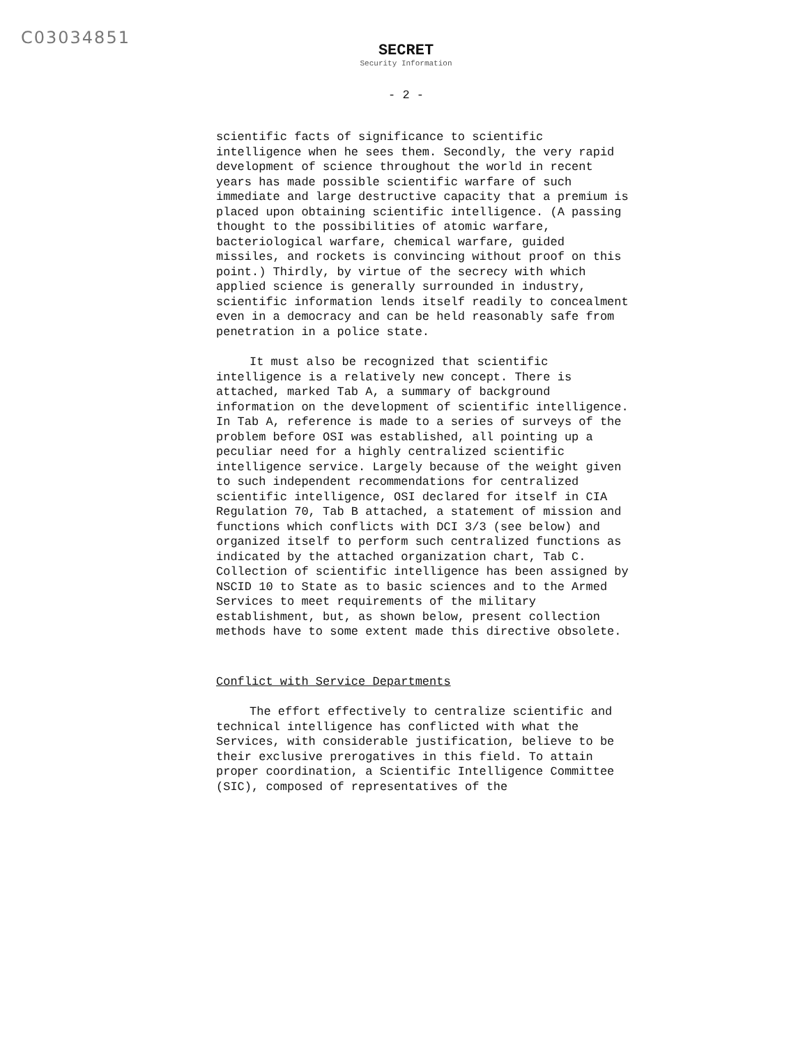C03034851
SECRET
Security Information
- 2 -
scientific facts of significance to scientific intelligence when he sees them. Secondly, the very rapid development of science throughout the world in recent years has made possible scientific warfare of such immediate and large destructive capacity that a premium is placed upon obtaining scientific intelligence. (A passing thought to the possibilities of atomic warfare, bacteriological warfare, chemical warfare, guided missiles, and rockets is convincing without proof on this point.) Thirdly, by virtue of the secrecy with which applied science is generally surrounded in industry, scientific information lends itself readily to concealment even in a democracy and can be held reasonably safe from penetration in a police state.
It must also be recognized that scientific intelligence is a relatively new concept. There is attached, marked Tab A, a summary of background information on the development of scientific intelligence. In Tab A, reference is made to a series of surveys of the problem before OSI was established, all pointing up a peculiar need for a highly centralized scientific intelligence service. Largely because of the weight given to such independent recommendations for centralized scientific intelligence, OSI declared for itself in CIA Regulation 70, Tab B attached, a statement of mission and functions which conflicts with DCI 3/3 (see below) and organized itself to perform such centralized functions as indicated by the attached organization chart, Tab C. Collection of scientific intelligence has been assigned by NSCID 10 to State as to basic sciences and to the Armed Services to meet requirements of the military establishment, but, as shown below, present collection methods have to some extent made this directive obsolete.
Conflict with Service Departments
The effort effectively to centralize scientific and technical intelligence has conflicted with what the Services, with considerable justification, believe to be their exclusive prerogatives in this field. To attain proper coordination, a Scientific Intelligence Committee (SIC), composed of representatives of the